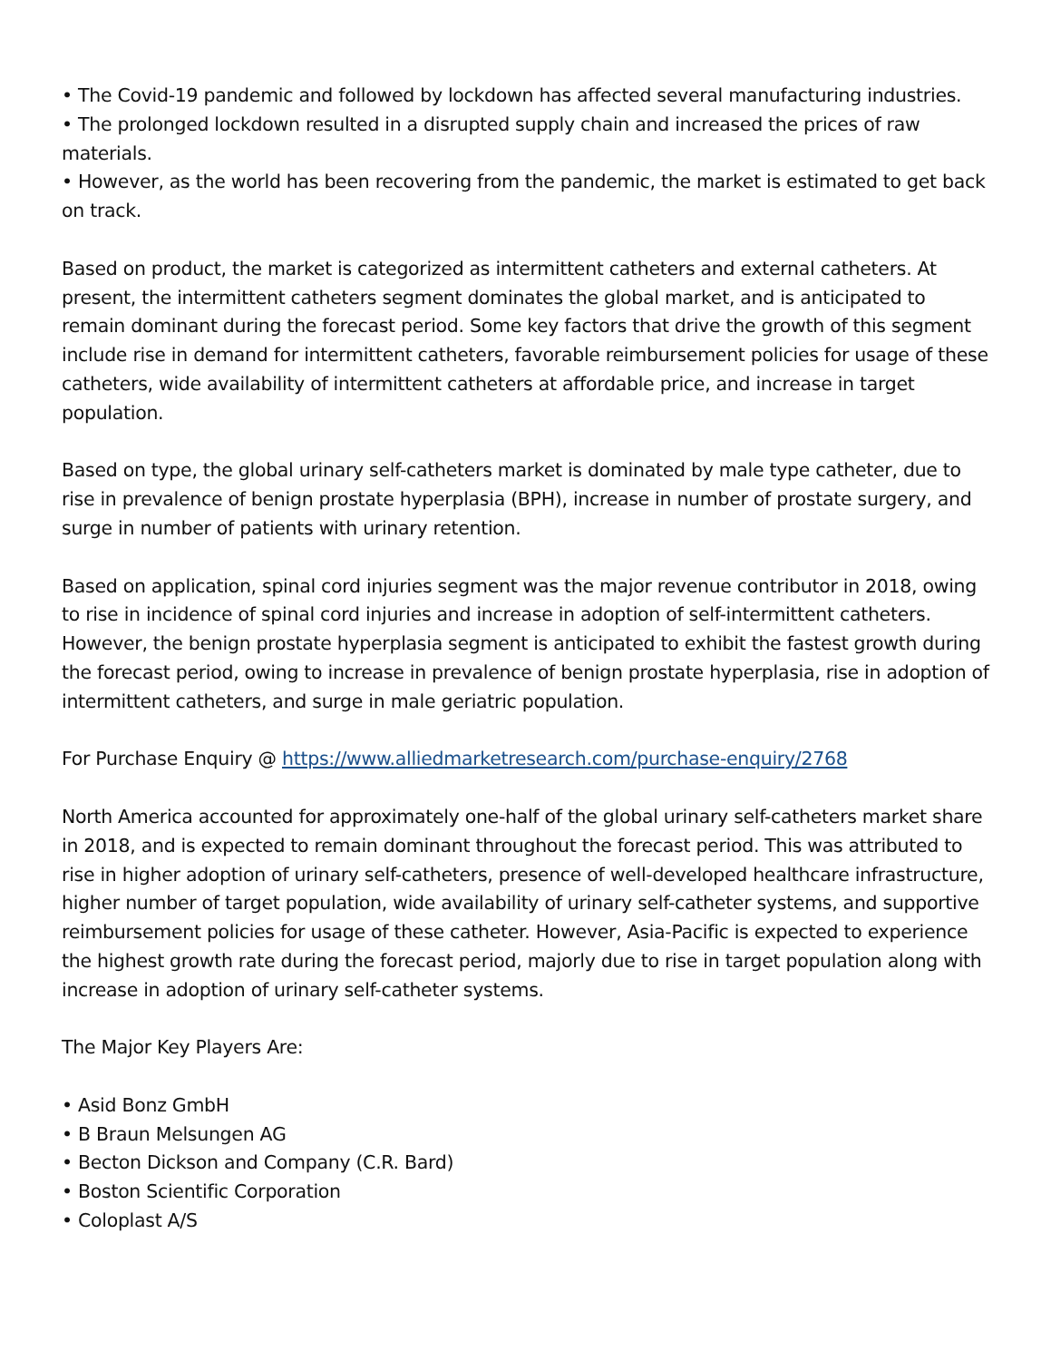• The Covid-19 pandemic and followed by lockdown has affected several manufacturing industries.
• The prolonged lockdown resulted in a disrupted supply chain and increased the prices of raw materials.
• However, as the world has been recovering from the pandemic, the market is estimated to get back on track.
Based on product, the market is categorized as intermittent catheters and external catheters. At present, the intermittent catheters segment dominates the global market, and is anticipated to remain dominant during the forecast period. Some key factors that drive the growth of this segment include rise in demand for intermittent catheters, favorable reimbursement policies for usage of these catheters, wide availability of intermittent catheters at affordable price, and increase in target population.
Based on type, the global urinary self-catheters market is dominated by male type catheter, due to rise in prevalence of benign prostate hyperplasia (BPH), increase in number of prostate surgery, and surge in number of patients with urinary retention.
Based on application, spinal cord injuries segment was the major revenue contributor in 2018, owing to rise in incidence of spinal cord injuries and increase in adoption of self-intermittent catheters. However, the benign prostate hyperplasia segment is anticipated to exhibit the fastest growth during the forecast period, owing to increase in prevalence of benign prostate hyperplasia, rise in adoption of intermittent catheters, and surge in male geriatric population.
For Purchase Enquiry @ https://www.alliedmarketresearch.com/purchase-enquiry/2768
North America accounted for approximately one-half of the global urinary self-catheters market share in 2018, and is expected to remain dominant throughout the forecast period. This was attributed to rise in higher adoption of urinary self-catheters, presence of well-developed healthcare infrastructure, higher number of target population, wide availability of urinary self-catheter systems, and supportive reimbursement policies for usage of these catheter. However, Asia-Pacific is expected to experience the highest growth rate during the forecast period, majorly due to rise in target population along with increase in adoption of urinary self-catheter systems.
The Major Key Players Are:
• Asid Bonz GmbH
• B Braun Melsungen AG
• Becton Dickson and Company (C.R. Bard)
• Boston Scientific Corporation
• Coloplast A/S